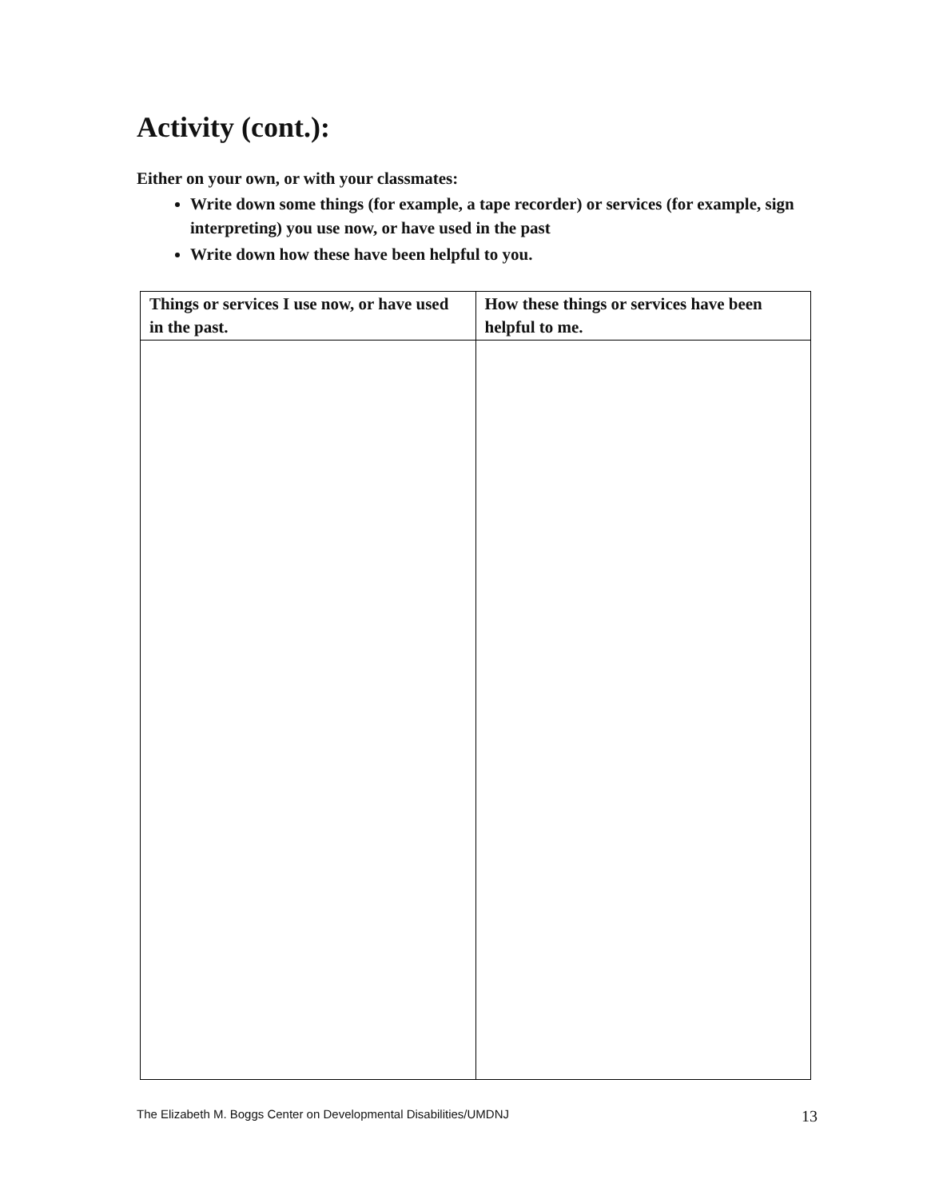Activity (cont.):
Either on your own, or with your classmates:
Write down some things (for example, a tape recorder) or services (for example, sign interpreting) you use now, or have used in the past
Write down how these have been helpful to you.
| Things or services I use now, or have used in the past. | How these things or services have been helpful to me. |
| --- | --- |
The Elizabeth M. Boggs Center on Developmental Disabilities/UMDNJ 13